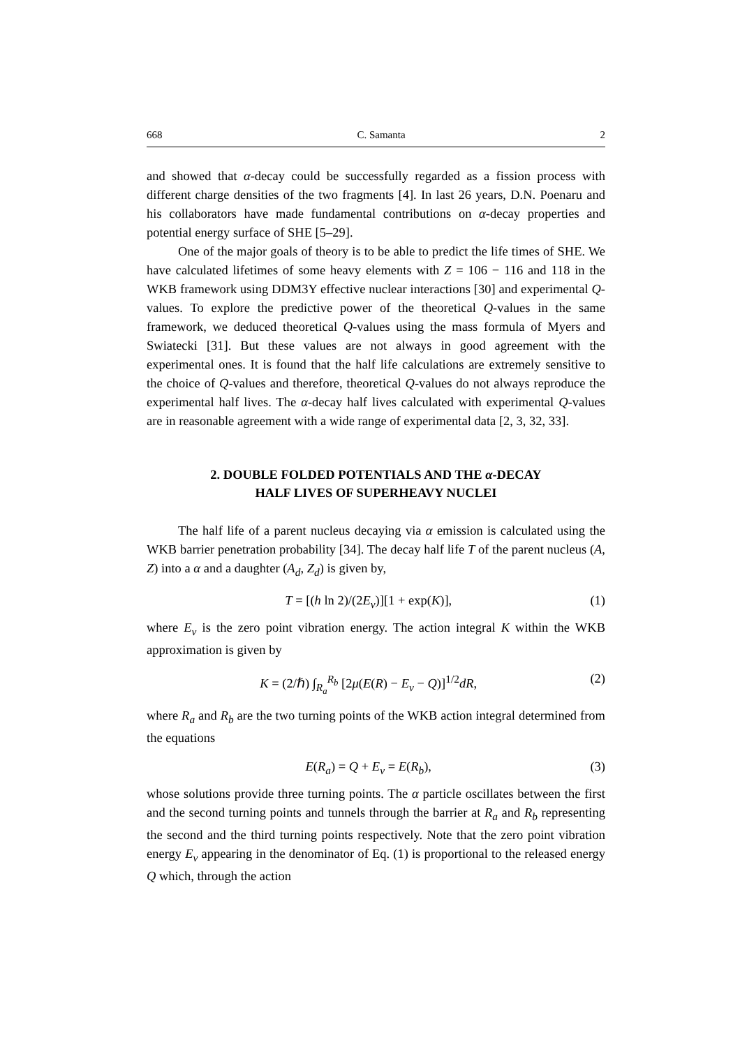668 C. Samanta 2
and showed that α-decay could be successfully regarded as a fission process with different charge densities of the two fragments [4]. In last 26 years, D.N. Poenaru and his collaborators have made fundamental contributions on α-decay properties and potential energy surface of SHE [5–29].
One of the major goals of theory is to be able to predict the life times of SHE. We have calculated lifetimes of some heavy elements with Z = 106 − 116 and 118 in the WKB framework using DDM3Y effective nuclear interactions [30] and experimental Q-values. To explore the predictive power of the theoretical Q-values in the same framework, we deduced theoretical Q-values using the mass formula of Myers and Swiatecki [31]. But these values are not always in good agreement with the experimental ones. It is found that the half life calculations are extremely sensitive to the choice of Q-values and therefore, theoretical Q-values do not always reproduce the experimental half lives. The α-decay half lives calculated with experimental Q-values are in reasonable agreement with a wide range of experimental data [2, 3, 32, 33].
2. DOUBLE FOLDED POTENTIALS AND THE α-DECAY
HALF LIVES OF SUPERHEAVY NUCLEI
The half life of a parent nucleus decaying via α emission is calculated using the WKB barrier penetration probability [34]. The decay half life T of the parent nucleus (A, Z) into a α and a daughter (A<sub>d</sub>, Z<sub>d</sub>) is given by,
T = [(h ln 2)/(2E<sub>v</sub>)][1 + exp(K)], (1)
where E<sub>v</sub> is the zero point vibration energy. The action integral K within the WKB approximation is given by
K = (2/ℏ) ∫<sub>R<sub>a</sub></sub><sup>R<sub>b</sub></sup> [2μ(E(R) − E<sub>v</sub> − Q)]<sup>1/2</sup>dR, (2)
where R<sub>a</sub> and R<sub>b</sub> are the two turning points of the WKB action integral determined from the equations
E(R<sub>a</sub>) = Q + E<sub>v</sub> = E(R<sub>b</sub>), (3)
whose solutions provide three turning points. The α particle oscillates between the first and the second turning points and tunnels through the barrier at R<sub>a</sub> and R<sub>b</sub> representing the second and the third turning points respectively. Note that the zero point vibration energy E<sub>v</sub> appearing in the denominator of Eq. (1) is proportional to the released energy Q which, through the action